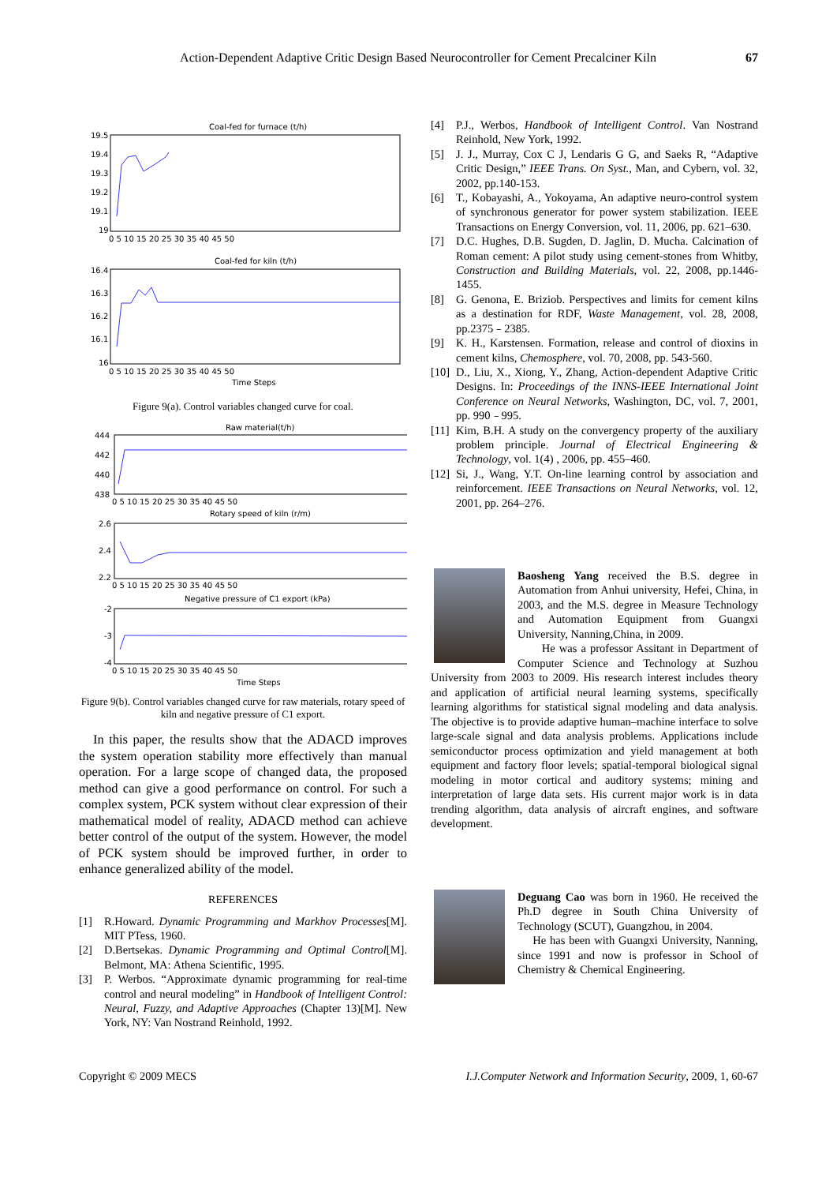Action-Dependent Adaptive Critic Design Based Neurocontroller for Cement Precalciner Kiln
67
Coal-fed for furnace (t/h)
19.5
19.4
19.3
19.2
19.1
19
0 5 10 15 20 25 30 35 40 45 50
Coal-fed for kiln (t/h)
16.4
16.3
16.2
16.1
16
0 5 10 15 20 25 30 35 40 45 50
Time Steps
Figure 9(a). Control variables changed curve for coal.
Raw material(t/h)
444
442
440
438
0 5 10 15 20 25 30 35 40 45 50
Rotary speed of kiln (r/m)
2.6
2.4
2.2
0 5 10 15 20 25 30 35 40 45 50
Negative pressure of C1 export (kPa)
-2
-3
-4
0 5 10 15 20 25 30 35 40 45 50
Time Steps
Figure 9(b). Control variables changed curve for raw materials, rotary speed of kiln and negative pressure of C1 export.
In this paper, the results show that the ADACD improves the system operation stability more effectively than manual operation. For a large scope of changed data, the proposed method can give a good performance on control. For such a complex system, PCK system without clear expression of their mathematical model of reality, ADACD method can achieve better control of the output of the system. However, the model of PCK system should be improved further, in order to enhance generalized ability of the model.
REFERENCES
[1] R.Howard. Dynamic Programming and Markhov Processes[M]. MIT PTess, 1960.
[2] D.Bertsekas. Dynamic Programming and Optimal Control[M]. Belmont, MA: Athena Scientific, 1995.
[3] P. Werbos. “Approximate dynamic programming for real-time control and neural modeling” in Handbook of Intelligent Control: Neural, Fuzzy, and Adaptive Approaches (Chapter 13)[M]. New York, NY: Van Nostrand Reinhold, 1992.
[4] P.J., Werbos, Handbook of Intelligent Control. Van Nostrand Reinhold, New York, 1992.
[5] J. J., Murray, Cox C J, Lendaris G G, and Saeks R, “Adaptive Critic Design,” IEEE Trans. On Syst., Man, and Cybern, vol. 32, 2002, pp.140-153.
[6] T., Kobayashi, A., Yokoyama, An adaptive neuro-control system of synchronous generator for power system stabilization. IEEE Transactions on Energy Conversion, vol. 11, 2006, pp. 621–630.
[7] D.C. Hughes, D.B. Sugden, D. Jaglin, D. Mucha. Calcination of Roman cement: A pilot study using cement-stones from Whitby, Construction and Building Materials, vol. 22, 2008, pp.1446-1455.
[8] G. Genona, E. Briziob. Perspectives and limits for cement kilns as a destination for RDF, Waste Management, vol. 28, 2008, pp.2375﹣2385.
[9] K. H., Karstensen. Formation, release and control of dioxins in cement kilns, Chemosphere, vol. 70, 2008, pp. 543-560.
[10] D., Liu, X., Xiong, Y., Zhang, Action-dependent Adaptive Critic Designs. In: Proceedings of the INNS-IEEE International Joint Conference on Neural Networks, Washington, DC, vol. 7, 2001, pp. 990﹣995.
[11] Kim, B.H. A study on the convergency property of the auxiliary problem principle. Journal of Electrical Engineering & Technology, vol. 1(4) , 2006, pp. 455–460.
[12] Si, J., Wang, Y.T. On-line learning control by association and reinforcement. IEEE Transactions on Neural Networks, vol. 12, 2001, pp. 264–276.
Baosheng Yang received the B.S. degree in Automation from Anhui university, Hefei, China, in 2003, and the M.S. degree in Measure Technology and Automation Equipment from Guangxi University, Nanning,China, in 2009.
He was a professor Assitant in Department of Computer Science and Technology at Suzhou University from 2003 to 2009. His research interest includes theory and application of artificial neural learning systems, specifically learning algorithms for statistical signal modeling and data analysis. The objective is to provide adaptive human–machine interface to solve large-scale signal and data analysis problems. Applications include semiconductor process optimization and yield management at both equipment and factory floor levels; spatial-temporal biological signal modeling in motor cortical and auditory systems; mining and interpretation of large data sets. His current major work is in data trending algorithm, data analysis of aircraft engines, and software development.
Deguang Cao was born in 1960. He received the Ph.D degree in South China University of Technology (SCUT), Guangzhou, in 2004.
He has been with Guangxi University, Nanning, since 1991 and now is professor in School of Chemistry & Chemical Engineering.
Copyright © 2009 MECS I.J.Computer Network and Information Security, 2009, 1, 60-67